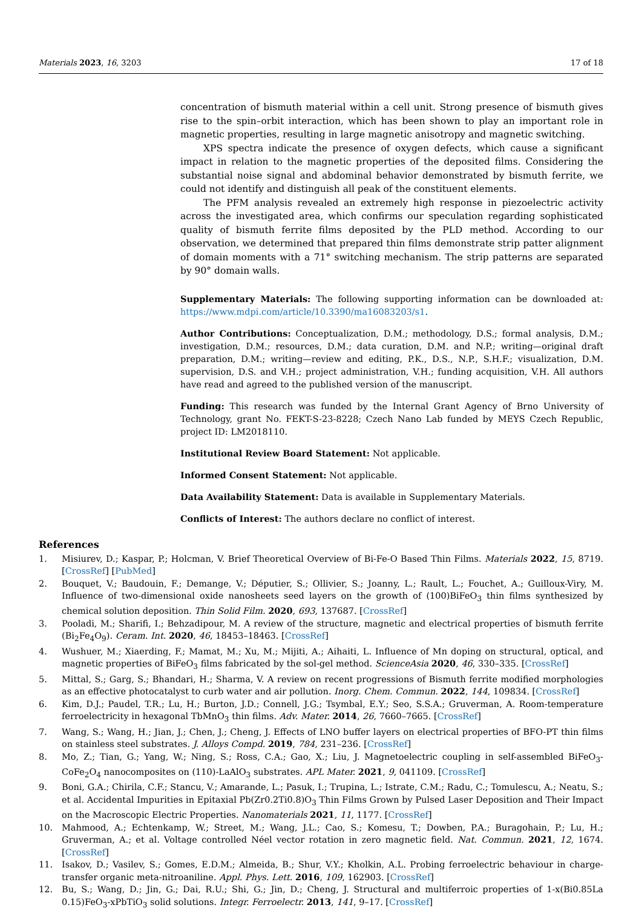Materials 2023, 16, 3203 17 of 18
concentration of bismuth material within a cell unit. Strong presence of bismuth gives rise to the spin–orbit interaction, which has been shown to play an important role in magnetic properties, resulting in large magnetic anisotropy and magnetic switching.
XPS spectra indicate the presence of oxygen defects, which cause a significant impact in relation to the magnetic properties of the deposited films. Considering the substantial noise signal and abdominal behavior demonstrated by bismuth ferrite, we could not identify and distinguish all peak of the constituent elements.
The PFM analysis revealed an extremely high response in piezoelectric activity across the investigated area, which confirms our speculation regarding sophisticated quality of bismuth ferrite films deposited by the PLD method. According to our observation, we determined that prepared thin films demonstrate strip patter alignment of domain moments with a 71° switching mechanism. The strip patterns are separated by 90° domain walls.
Supplementary Materials: The following supporting information can be downloaded at: https://www.mdpi.com/article/10.3390/ma16083203/s1.
Author Contributions: Conceptualization, D.M.; methodology, D.S.; formal analysis, D.M.; investigation, D.M.; resources, D.M.; data curation, D.M. and N.P.; writing—original draft preparation, D.M.; writing—review and editing, P.K., D.S., N.P., S.H.F.; visualization, D.M. supervision, D.S. and V.H.; project administration, V.H.; funding acquisition, V.H. All authors have read and agreed to the published version of the manuscript.
Funding: This research was funded by the Internal Grant Agency of Brno University of Technology, grant No. FEKT-S-23-8228; Czech Nano Lab funded by MEYS Czech Republic, project ID: LM2018110.
Institutional Review Board Statement: Not applicable.
Informed Consent Statement: Not applicable.
Data Availability Statement: Data is available in Supplementary Materials.
Conflicts of Interest: The authors declare no conflict of interest.
References
1. Misiurev, D.; Kaspar, P.; Holcman, V. Brief Theoretical Overview of Bi-Fe-O Based Thin Films. Materials 2022, 15, 8719. [CrossRef] [PubMed]
2. Bouquet, V.; Baudouin, F.; Demange, V.; Députier, S.; Ollivier, S.; Joanny, L.; Rault, L.; Fouchet, A.; Guilloux-Viry, M. Influence of two-dimensional oxide nanosheets seed layers on the growth of (100)BiFeO<sub>3</sub> thin films synthesized by chemical solution deposition. Thin Solid Film. 2020, 693, 137687. [CrossRef]
3. Pooladi, M.; Sharifi, I.; Behzadipour, M. A review of the structure, magnetic and electrical properties of bismuth ferrite (Bi<sub>2</sub>Fe<sub>4</sub>O<sub>9</sub>). Ceram. Int. 2020, 46, 18453–18463. [CrossRef]
4. Wushuer, M.; Xiaerding, F.; Mamat, M.; Xu, M.; Mijiti, A.; Aihaiti, L. Influence of Mn doping on structural, optical, and magnetic properties of BiFeO<sub>3</sub> films fabricated by the sol-gel method. ScienceAsia 2020, 46, 330–335. [CrossRef]
5. Mittal, S.; Garg, S.; Bhandari, H.; Sharma, V. A review on recent progressions of Bismuth ferrite modified morphologies as an effective photocatalyst to curb water and air pollution. Inorg. Chem. Commun. 2022, 144, 109834. [CrossRef]
6. Kim, D.J.; Paudel, T.R.; Lu, H.; Burton, J.D.; Connell, J.G.; Tsymbal, E.Y.; Seo, S.S.A.; Gruverman, A. Room-temperature ferroelectricity in hexagonal TbMnO<sub>3</sub> thin films. Adv. Mater. 2014, 26, 7660–7665. [CrossRef]
7. Wang, S.; Wang, H.; Jian, J.; Chen, J.; Cheng, J. Effects of LNO buffer layers on electrical properties of BFO-PT thin films on stainless steel substrates. J. Alloys Compd. 2019, 784, 231–236. [CrossRef]
8. Mo, Z.; Tian, G.; Yang, W.; Ning, S.; Ross, C.A.; Gao, X.; Liu, J. Magnetoelectric coupling in self-assembled BiFeO<sub>3</sub>-CoFe<sub>2</sub>O<sub>4</sub> nanocomposites on (110)-LaAlO<sub>3</sub> substrates. APL Mater. 2021, 9, 041109. [CrossRef]
9. Boni, G.A.; Chirila, C.F.; Stancu, V.; Amarande, L.; Pasuk, I.; Trupina, L.; Istrate, C.M.; Radu, C.; Tomulescu, A.; Neatu, S.; et al. Accidental Impurities in Epitaxial Pb(Zr0.2Ti0.8)O<sub>3</sub> Thin Films Grown by Pulsed Laser Deposition and Their Impact on the Macroscopic Electric Properties. Nanomaterials 2021, 11, 1177. [CrossRef]
10. Mahmood, A.; Echtenkamp, W.; Street, M.; Wang, J.L.; Cao, S.; Komesu, T.; Dowben, P.A.; Buragohain, P.; Lu, H.; Gruverman, A.; et al. Voltage controlled Néel vector rotation in zero magnetic field. Nat. Commun. 2021, 12, 1674. [CrossRef]
11. Isakov, D.; Vasilev, S.; Gomes, E.D.M.; Almeida, B.; Shur, V.Y.; Kholkin, A.L. Probing ferroelectric behaviour in charge-transfer organic meta-nitroaniline. Appl. Phys. Lett. 2016, 109, 162903. [CrossRef]
12. Bu, S.; Wang, D.; Jin, G.; Dai, R.U.; Shi, G.; Jin, D.; Cheng, J. Structural and multiferroic properties of 1-x(Bi0.85La 0.15)FeO<sub>3</sub>-xPbTiO<sub>3</sub> solid solutions. Integr. Ferroelectr. 2013, 141, 9–17. [CrossRef]